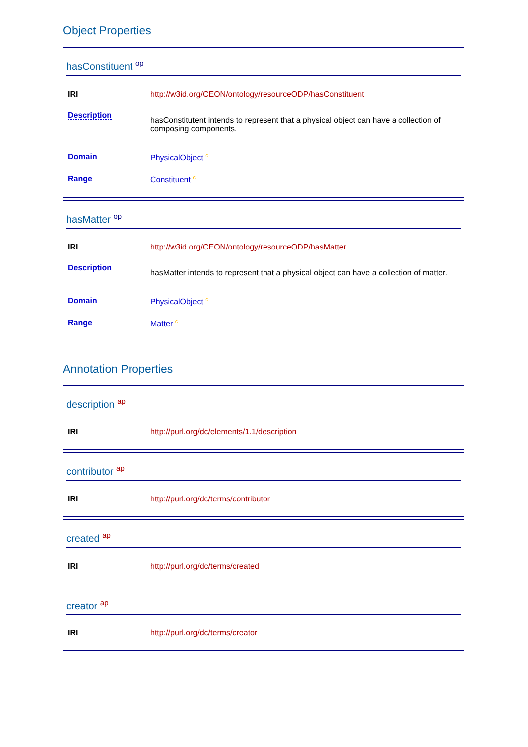Object Properties
hasConstituent <sup>op</sup>
| IRI | http://w3id.org/CEON/ontology/resourceODP/hasConstituent |
| Description | hasConstitutent intends to represent that a physical object can have a collection of composing components. |
| Domain | PhysicalObject <sup>c</sup> |
| Range | Constituent <sup>c</sup> |
hasMatter <sup>op</sup>
| IRI | http://w3id.org/CEON/ontology/resourceODP/hasMatter |
| Description | hasMatter intends to represent that a physical object can have a collection of matter. |
| Domain | PhysicalObject <sup>c</sup> |
| Range | Matter <sup>c</sup> |
Annotation Properties
description <sup>ap</sup>
| IRI | http://purl.org/dc/elements/1.1/description |
contributor <sup>ap</sup>
| IRI | http://purl.org/dc/terms/contributor |
created <sup>ap</sup>
| IRI | http://purl.org/dc/terms/created |
creator <sup>ap</sup>
| IRI | http://purl.org/dc/terms/creator |